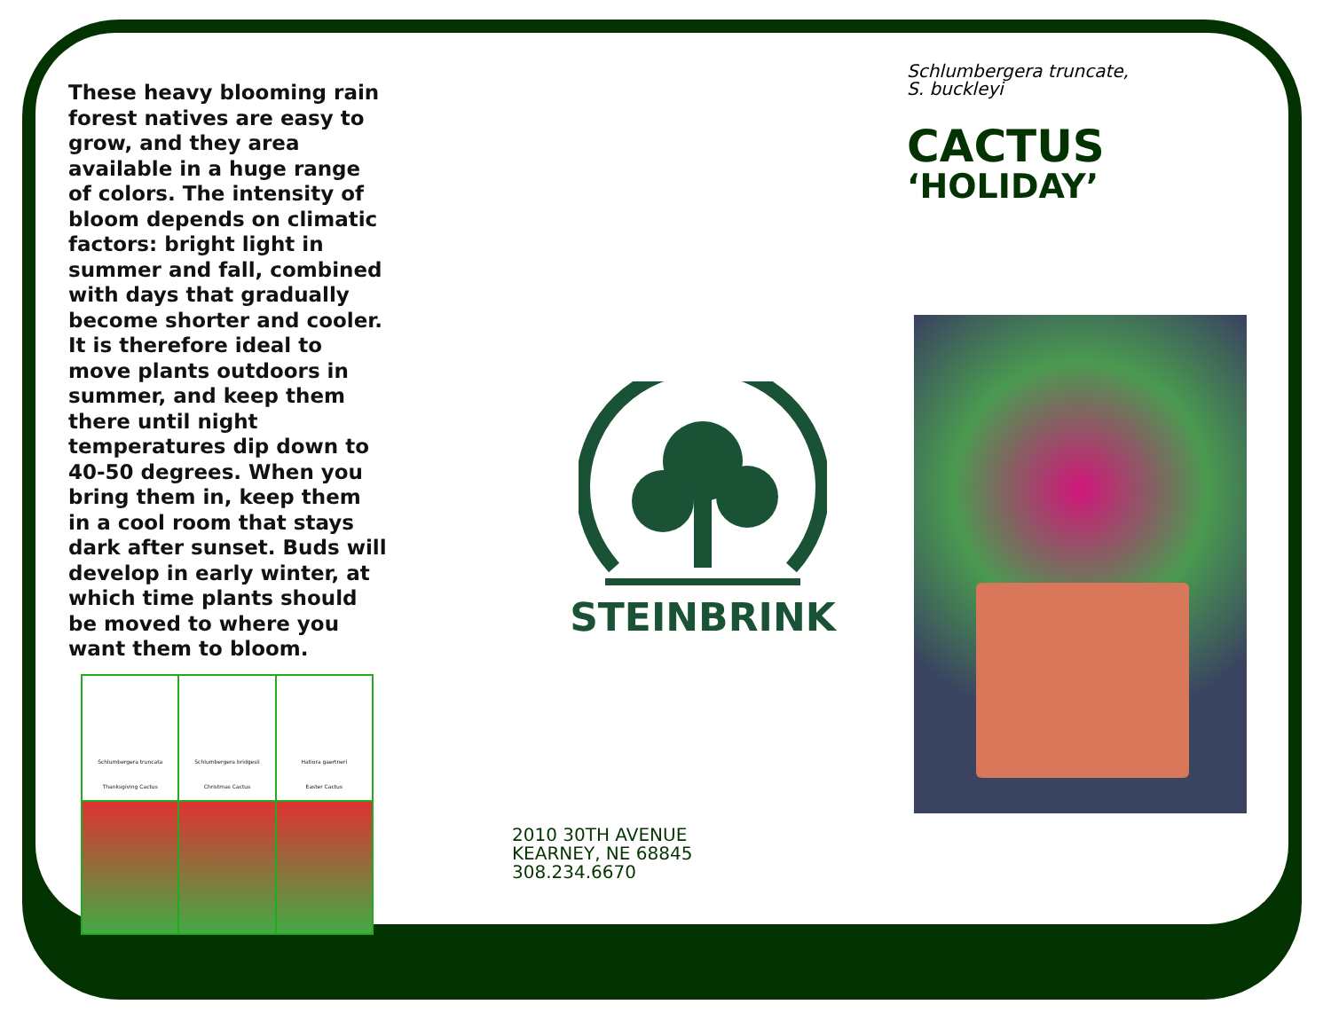These heavy blooming rain forest natives are easy to grow, and they area available in a huge range of colors. The intensity of bloom depends on climatic factors: bright light in summer and fall, combined with days that gradually become shorter and cooler. It is therefore ideal to move plants outdoors in summer, and keep them there until night temperatures dip down to 40-50 degrees. When you bring them in, keep them in a cool room that stays dark after sunset. Buds will develop in early winter, at which time plants should be moved to where you want them to bloom.
Schlumbergera truncata
Thanksgiving Cactus
Schlumbergera bridgesii
Christmas Cactus
Hatiora gaertneri
Easter Cactus
STEINBRINK
2010 30TH AVENUE
KEARNEY, NE 68845
308.234.6670
Schlumbergera truncate,
S. buckleyi
CACTUS
‘HOLIDAY’